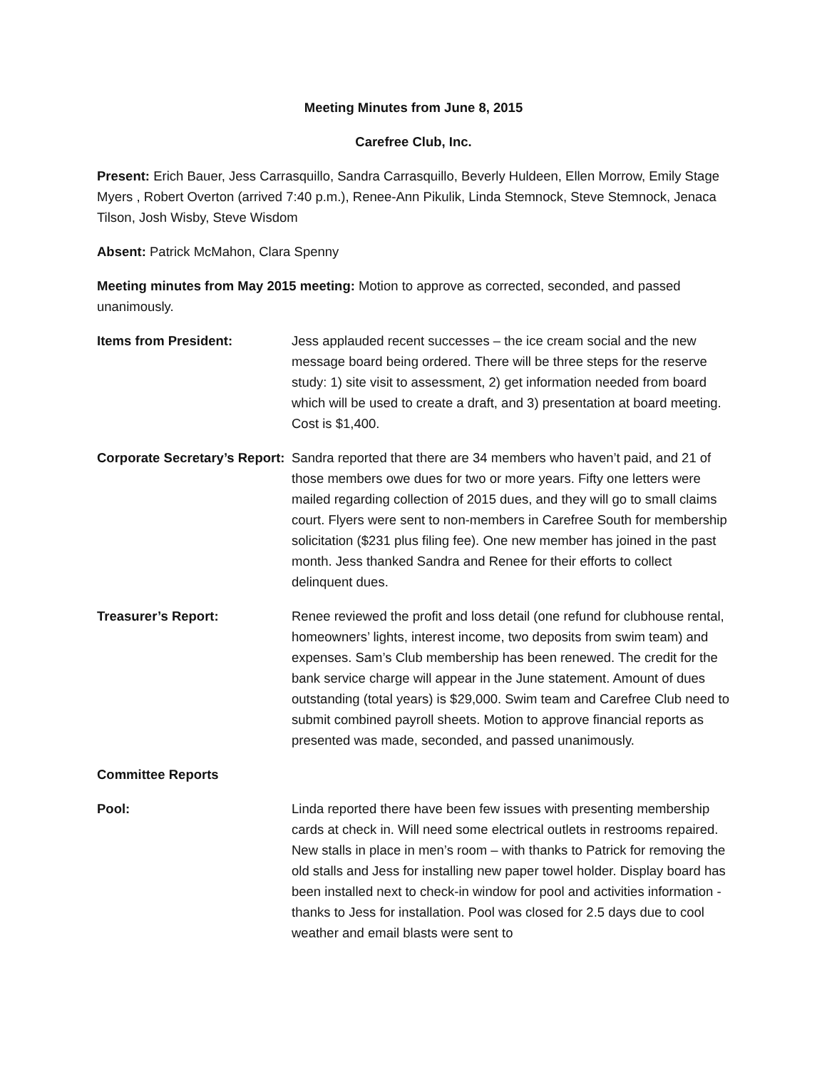Meeting Minutes from June 8, 2015
Carefree Club, Inc.
Present: Erich Bauer, Jess Carrasquillo, Sandra Carrasquillo, Beverly Huldeen, Ellen Morrow, Emily Stage Myers , Robert Overton (arrived 7:40 p.m.), Renee-Ann Pikulik, Linda Stemnock, Steve Stemnock, Jenaca Tilson, Josh Wisby, Steve Wisdom
Absent: Patrick McMahon, Clara Spenny
Meeting minutes from May 2015 meeting: Motion to approve as corrected, seconded, and passed unanimously.
Items from President: Jess applauded recent successes – the ice cream social and the new message board being ordered. There will be three steps for the reserve study: 1) site visit to assessment, 2) get information needed from board which will be used to create a draft, and 3) presentation at board meeting. Cost is $1,400.
Corporate Secretary’s Report:
Sandra reported that there are 34 members who haven’t paid, and 21 of those members owe dues for two or more years. Fifty one letters were mailed regarding collection of 2015 dues, and they will go to small claims court. Flyers were sent to non-members in Carefree South for membership solicitation ($231 plus filing fee). One new member has joined in the past month. Jess thanked Sandra and Renee for their efforts to collect delinquent dues.
Treasurer’s Report: Renee reviewed the profit and loss detail (one refund for clubhouse rental, homeowners’ lights, interest income, two deposits from swim team) and expenses. Sam’s Club membership has been renewed. The credit for the bank service charge will appear in the June statement. Amount of dues outstanding (total years) is $29,000. Swim team and Carefree Club need to submit combined payroll sheets. Motion to approve financial reports as presented was made, seconded, and passed unanimously.
Committee Reports
Pool: Linda reported there have been few issues with presenting membership cards at check in. Will need some electrical outlets in restrooms repaired. New stalls in place in men’s room – with thanks to Patrick for removing the old stalls and Jess for installing new paper towel holder. Display board has been installed next to check-in window for pool and activities information - thanks to Jess for installation. Pool was closed for 2.5 days due to cool weather and email blasts were sent to